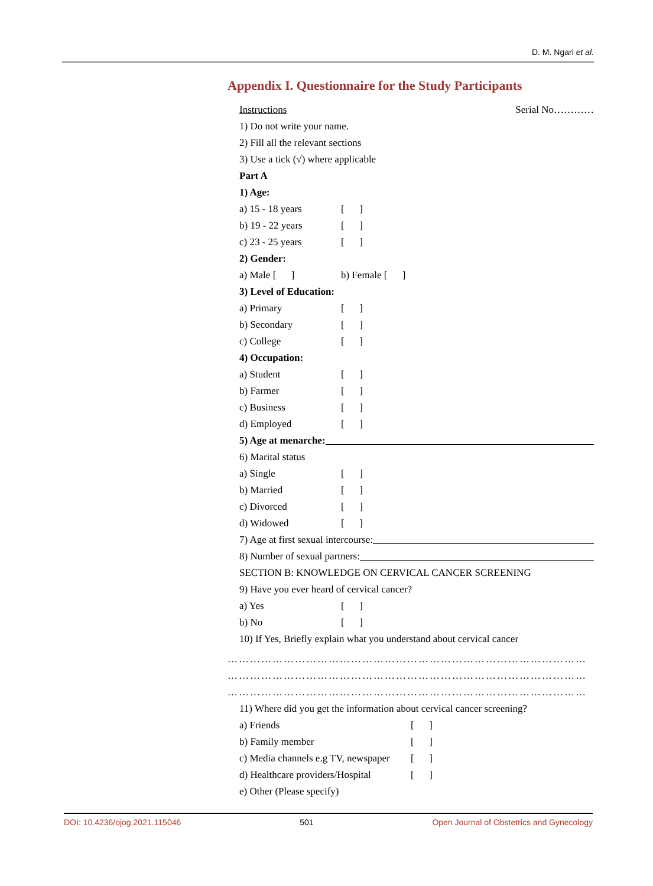D. M. Ngari et al.
Appendix I. Questionnaire for the Study Participants
Instructions Serial No…………
1) Do not write your name.
2) Fill all the relevant sections
3) Use a tick (√) where applicable
Part A
1) Age:
a) 15 - 18 years [ ]
b) 19 - 22 years [ ]
c) 23 - 25 years [ ]
2) Gender:
a) Male [ ] b) Female [ ]
3) Level of Education:
a) Primary [ ]
b) Secondary [ ]
c) College [ ]
4) Occupation:
a) Student [ ]
b) Farmer [ ]
c) Business [ ]
d) Employed [ ]
5) Age at menarche:
6) Marital status
a) Single [ ]
b) Married [ ]
c) Divorced [ ]
d) Widowed [ ]
7) Age at first sexual intercourse:
8) Number of sexual partners:
SECTION B: KNOWLEDGE ON CERVICAL CANCER SCREENING
9) Have you ever heard of cervical cancer?
a) Yes [ ]
b) No [ ]
10) If Yes, Briefly explain what you understand about cervical cancer
……………………………………………………………………………………
……………………………………………………………………………………
……………………………………………………………………………………
11) Where did you get the information about cervical cancer screening?
a) Friends [ ]
b) Family member [ ]
c) Media channels e.g TV, newspaper [ ]
d) Healthcare providers/Hospital [ ]
e) Other (Please specify)
DOI: 10.4236/ojog.2021.115046 501 Open Journal of Obstetrics and Gynecology